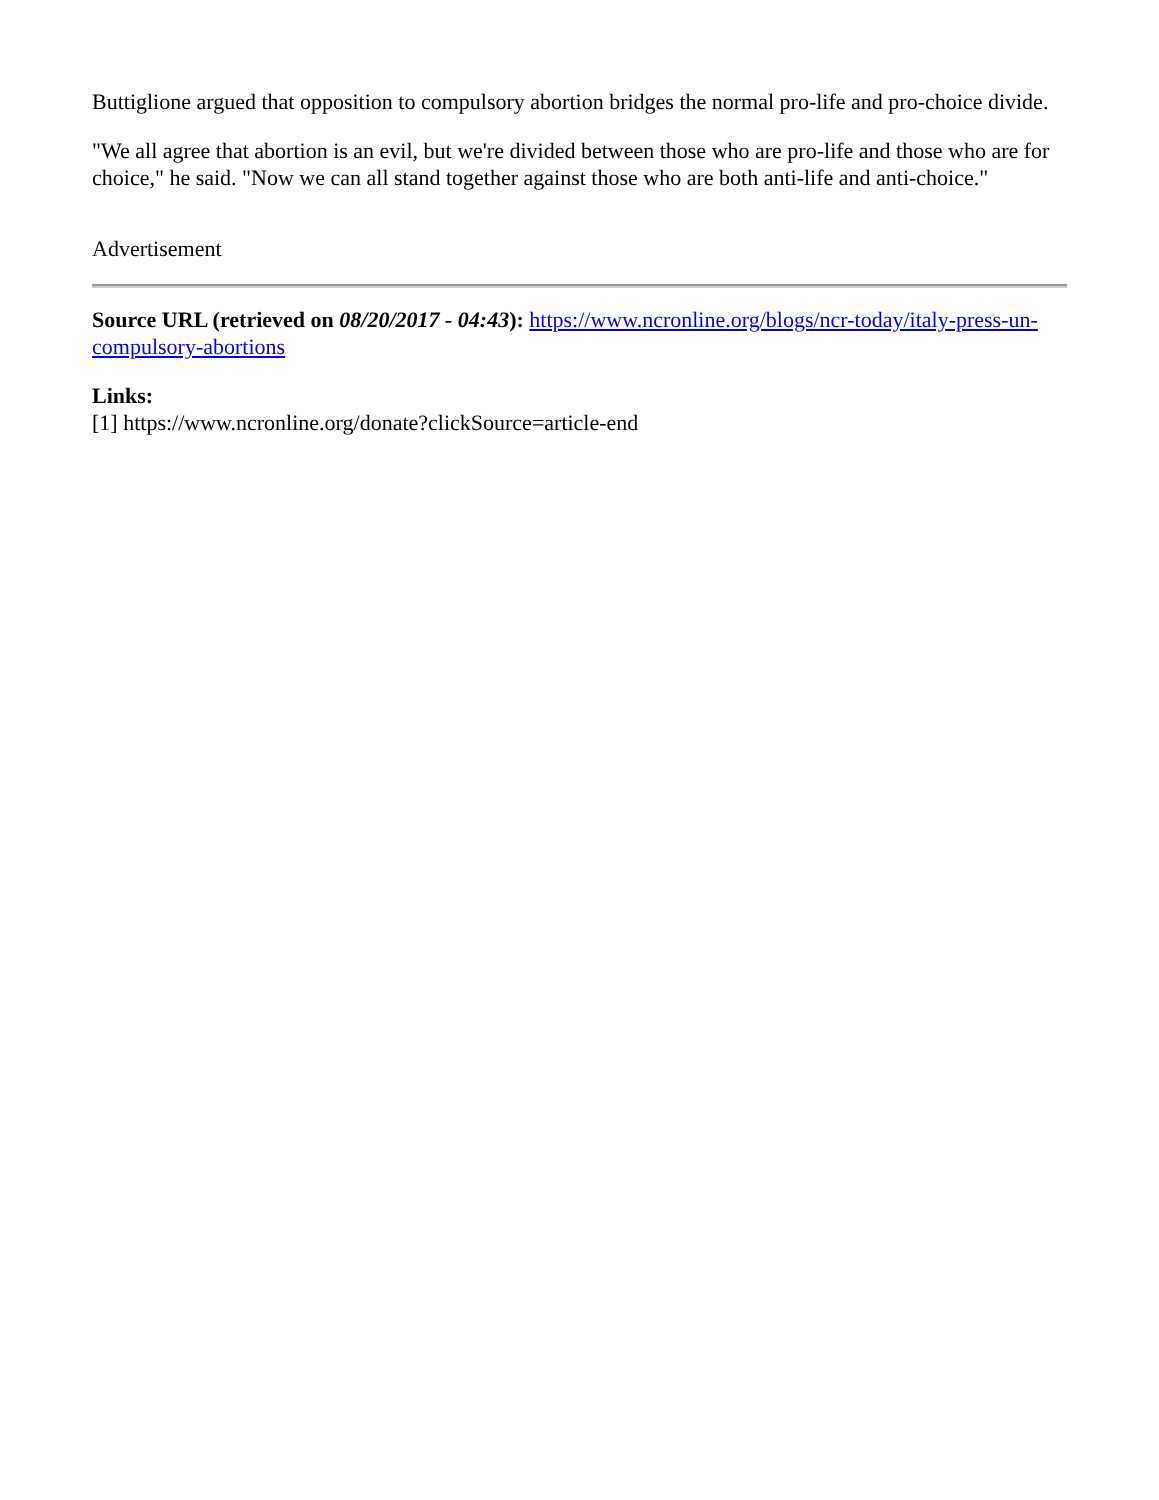Buttiglione argued that opposition to compulsory abortion bridges the normal pro-life and pro-choice divide.
"We all agree that abortion is an evil, but we're divided between those who are pro-life and those who are for choice," he said. "Now we can all stand together against those who are both anti-life and anti-choice."
Advertisement
Source URL (retrieved on 08/20/2017 - 04:43): https://www.ncronline.org/blogs/ncr-today/italy-press-un-compulsory-abortions
Links:
[1] https://www.ncronline.org/donate?clickSource=article-end